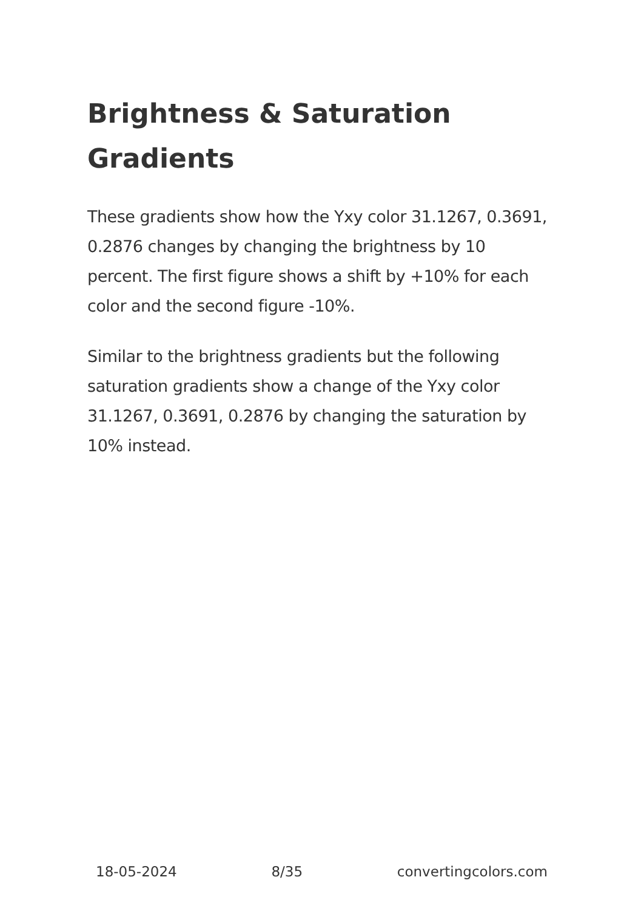Brightness & Saturation Gradients
These gradients show how the Yxy color 31.1267, 0.3691, 0.2876 changes by changing the brightness by 10 percent. The first figure shows a shift by +10% for each color and the second figure -10%.
Similar to the brightness gradients but the following saturation gradients show a change of the Yxy color 31.1267, 0.3691, 0.2876 by changing the saturation by 10% instead.
18-05-2024 8/35 convertingcolors.com